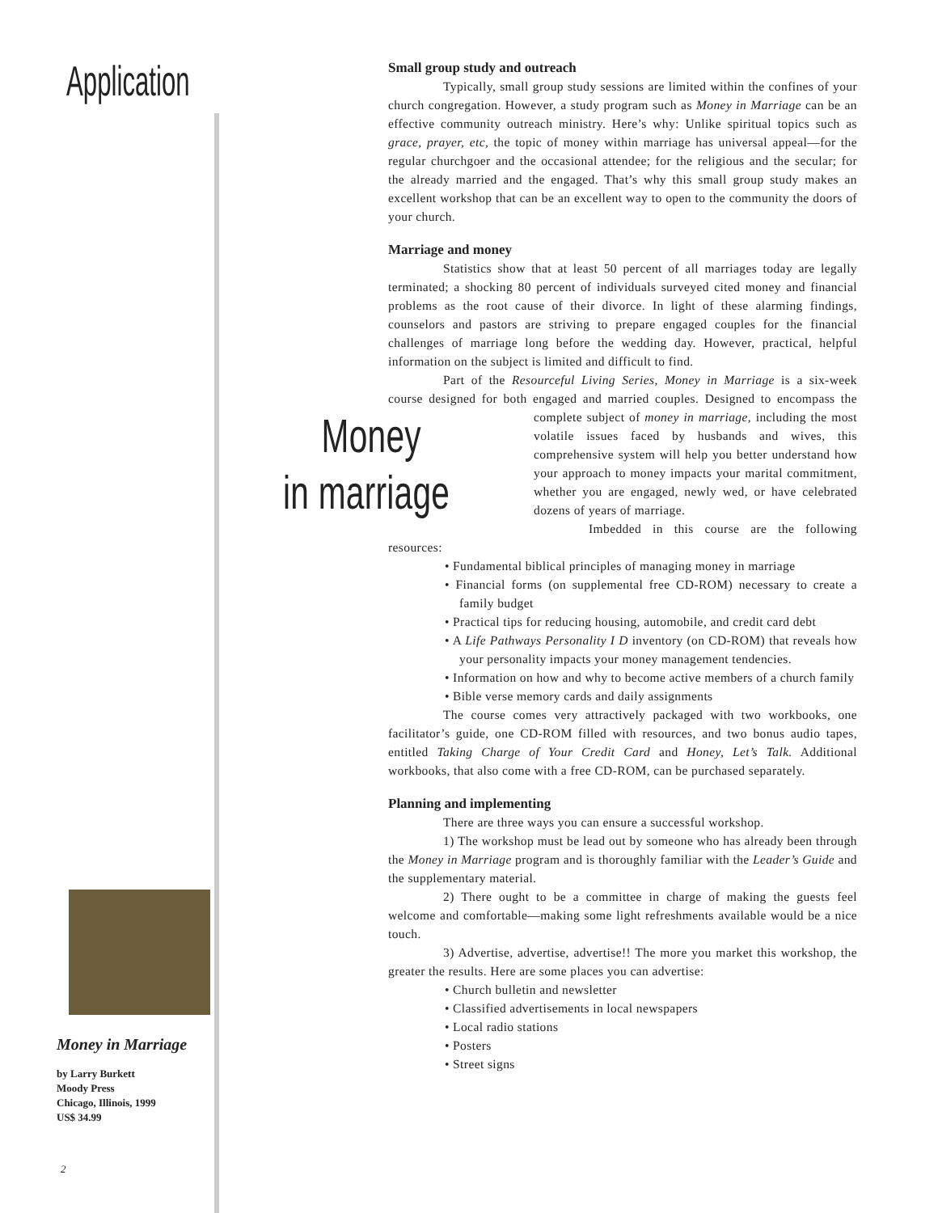Application
Small group study and outreach
Typically, small group study sessions are limited within the confines of your church congregation. However, a study program such as Money in Marriage can be an effective community outreach ministry. Here’s why: Unlike spiritual topics such as grace, prayer, etc, the topic of money within marriage has universal appeal—for the regular churchgoer and the occasional attendee; for the religious and the secular; for the already married and the engaged. That’s why this small group study makes an excellent workshop that can be an excellent way to open to the community the doors of your church.
Marriage and money
Statistics show that at least 50 percent of all marriages today are legally terminated; a shocking 80 percent of individuals surveyed cited money and financial problems as the root cause of their divorce. In light of these alarming findings, counselors and pastors are striving to prepare engaged couples for the financial challenges of marriage long before the wedding day. However, practical, helpful information on the subject is limited and difficult to find.
Part of the Resourceful Living Series, Money in Marriage is a six-week course designed for both engaged and married couples. Designed to encompass the Money in marriage complete subject of money in marriage, including the most volatile issues faced by husbands and wives, this comprehensive system will help you better understand how your approach to money impacts your marital commitment, whether you are engaged, newly wed, or have celebrated dozens of years of marriage.
Imbedded in this course are the following resources:
• Fundamental biblical principles of managing money in marriage
• Financial forms (on supplemental free CD-ROM) necessary to create a family budget
• Practical tips for reducing housing, automobile, and credit card debt
• A Life Pathways Personality I D inventory (on CD-ROM) that reveals how your personality impacts your money management tendencies.
• Information on how and why to become active members of a church family
• Bible verse memory cards and daily assignments
The course comes very attractively packaged with two workbooks, one facilitator’s guide, one CD-ROM filled with resources, and two bonus audio tapes, entitled Taking Charge of Your Credit Card and Honey, Let’s Talk. Additional workbooks, that also come with a free CD-ROM, can be purchased separately.
Planning and implementing
There are three ways you can ensure a successful workshop.
1) The workshop must be lead out by someone who has already been through the Money in Marriage program and is thoroughly familiar with the Leader’s Guide and the supplementary material.
2) There ought to be a committee in charge of making the guests feel welcome and comfortable—making some light refreshments available would be a nice touch.
3) Advertise, advertise, advertise!! The more you market this workshop, the greater the results. Here are some places you can advertise:
• Church bulletin and newsletter
• Classified advertisements in local newspapers
• Local radio stations
• Posters
• Street signs
Money in Marriage
by Larry Burkett
Moody Press
Chicago, Illinois, 1999
US$ 34.99
2